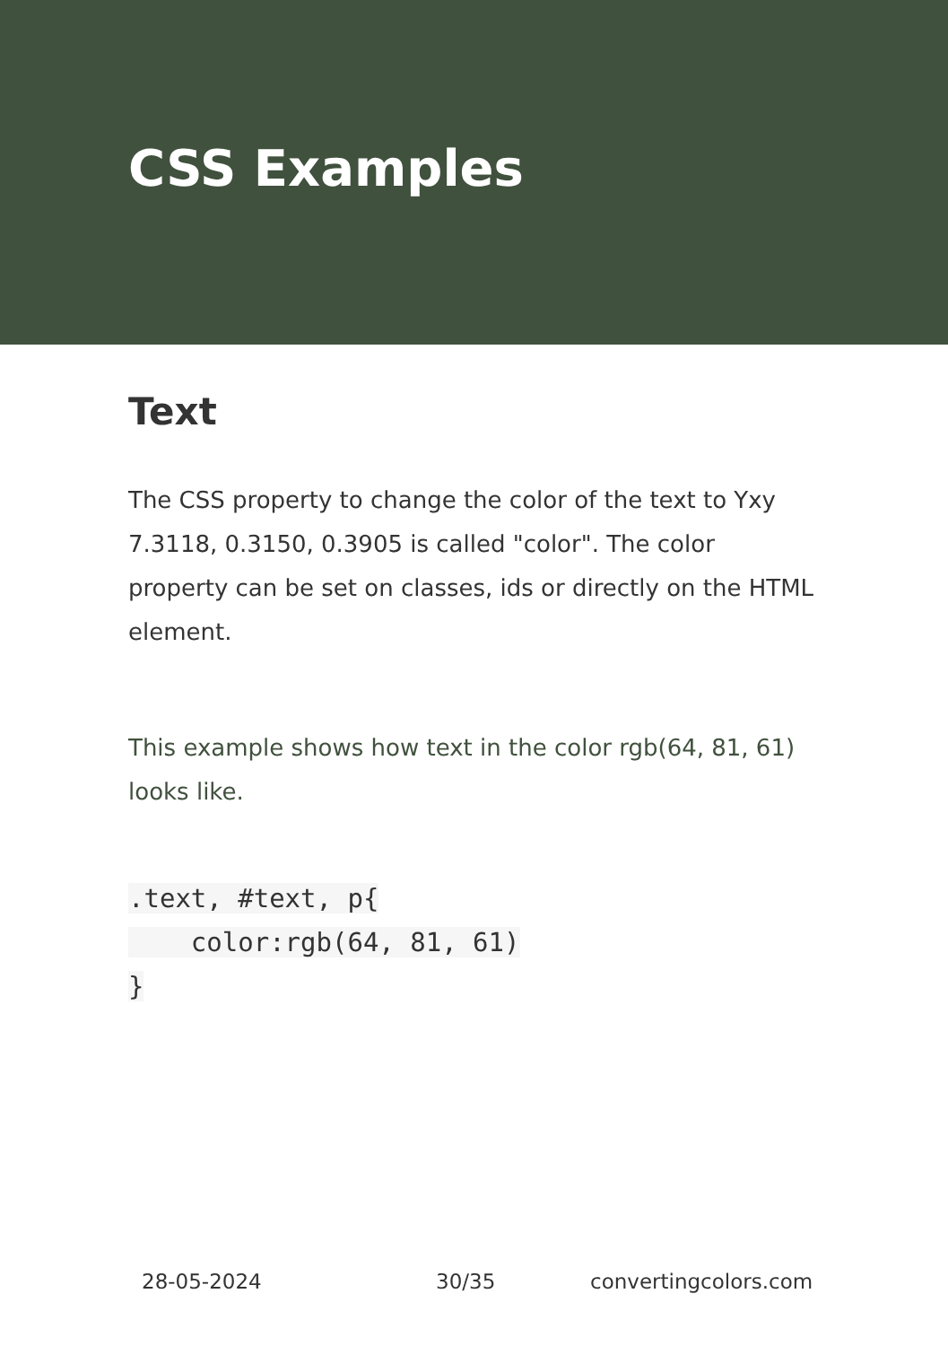CSS Examples
Text
The CSS property to change the color of the text to Yxy 7.3118, 0.3150, 0.3905 is called "color". The color property can be set on classes, ids or directly on the HTML element.
This example shows how text in the color rgb(64, 81, 61) looks like.
.text, #text, p{
    color:rgb(64, 81, 61)
}
28-05-2024 30/35 convertingcolors.com